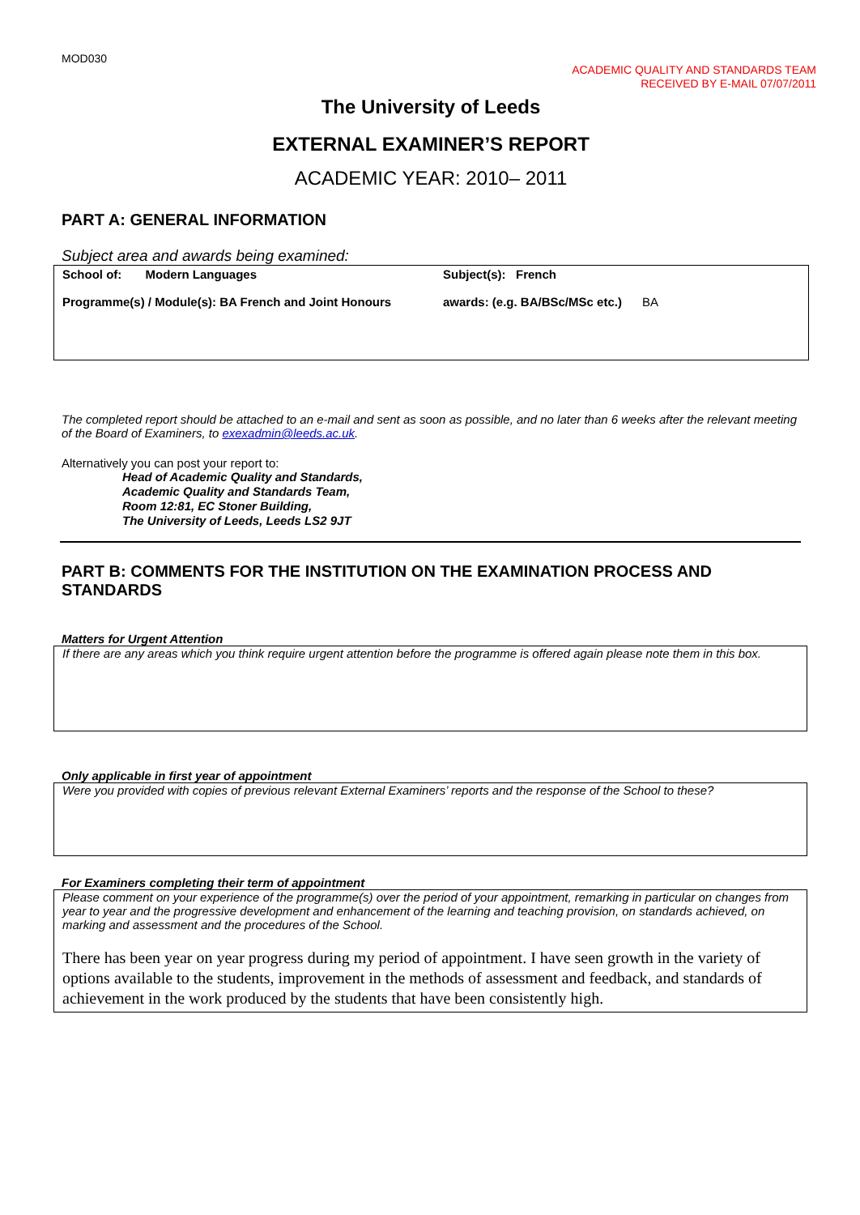MOD030
ACADEMIC QUALITY AND STANDARDS TEAM
RECEIVED BY E-MAIL 07/07/2011
The University of Leeds
EXTERNAL EXAMINER’S REPORT
ACADEMIC YEAR: 2010– 2011
PART A: GENERAL INFORMATION
Subject area and awards being examined:
| School of: Modern Languages Programme(s) / Module(s): BA French and Joint Honours | Subject(s): French awards: (e.g. BA/BSc/MSc etc.) BA |
The completed report should be attached to an e-mail and sent as soon as possible, and no later than 6 weeks after the relevant meeting of the Board of Examiners, to exexadmin@leeds.ac.uk.
Alternatively you can post your report to:
Head of Academic Quality and Standards,
Academic Quality and Standards Team,
Room 12:81, EC Stoner Building,
The University of Leeds, Leeds LS2 9JT
PART B: COMMENTS FOR THE INSTITUTION ON THE EXAMINATION PROCESS AND STANDARDS
Matters for Urgent Attention
If there are any areas which you think require urgent attention before the programme is offered again please note them in this box.
Only applicable in first year of appointment
Were you provided with copies of previous relevant External Examiners’ reports and the response of the School to these?
For Examiners completing their term of appointment
Please comment on your experience of the programme(s) over the period of your appointment, remarking in particular on changes from year to year and the progressive development and enhancement of the learning and teaching provision, on standards achieved, on marking and assessment and the procedures of the School.
There has been year on year progress during my period of appointment. I have seen growth in the variety of options available to the students, improvement in the methods of assessment and feedback, and standards of achievement in the work produced by the students that have been consistently high.